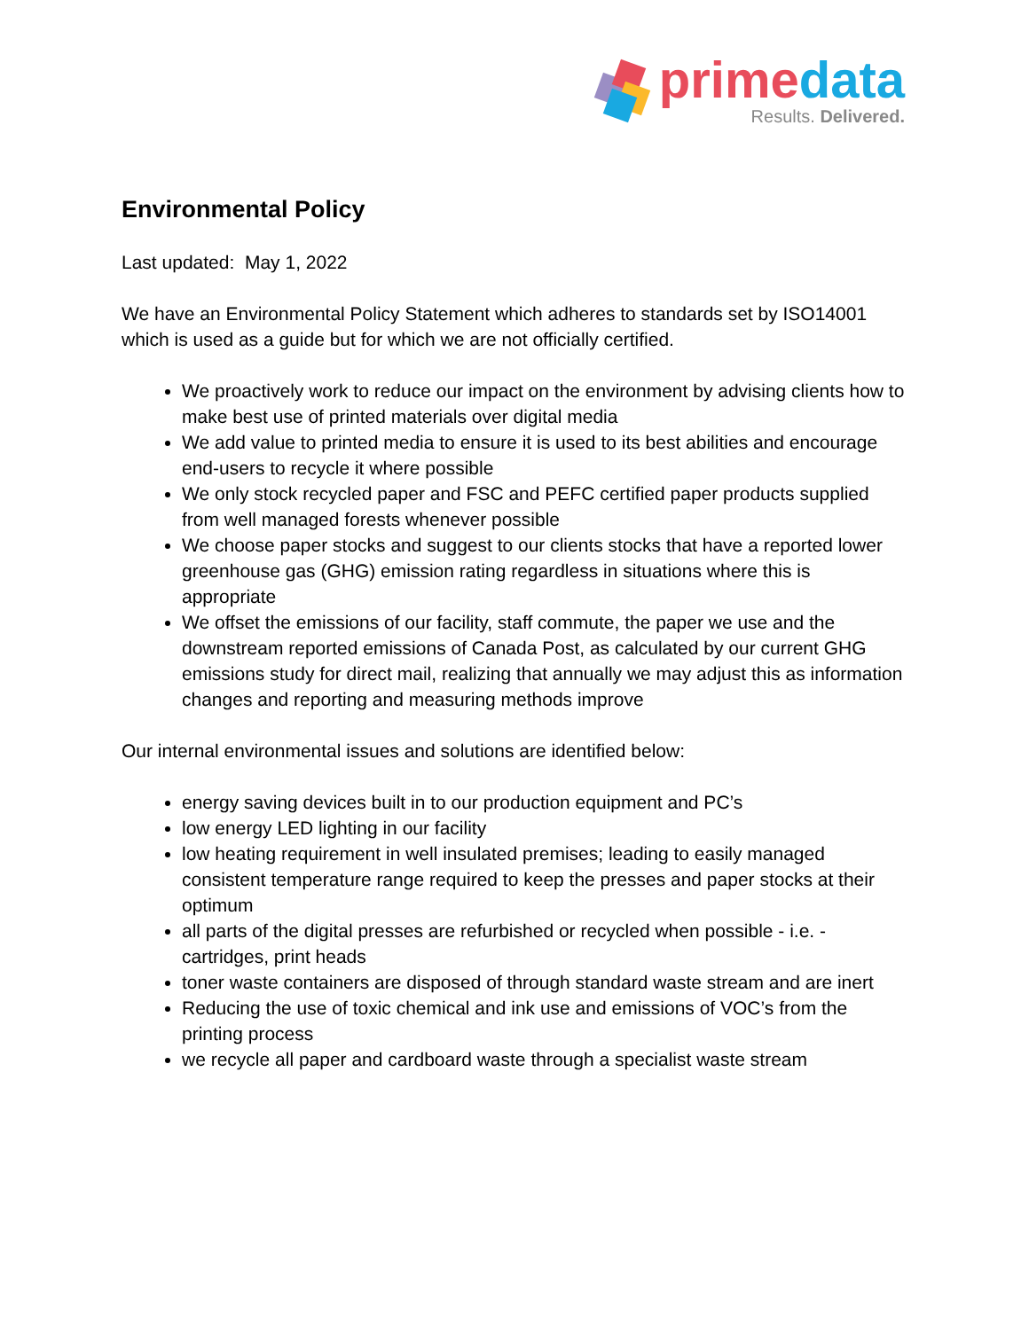prime data
Results. Delivered.
Environmental Policy
Last updated: May 1, 2022
We have an Environmental Policy Statement which adheres to standards set by ISO14001 which is used as a guide but for which we are not officially certified.
We proactively work to reduce our impact on the environment by advising clients how to make best use of printed materials over digital media
We add value to printed media to ensure it is used to its best abilities and encourage end-users to recycle it where possible
We only stock recycled paper and FSC and PEFC certified paper products supplied from well managed forests whenever possible
We choose paper stocks and suggest to our clients stocks that have a reported lower greenhouse gas (GHG) emission rating regardless in situations where this is appropriate
We offset the emissions of our facility, staff commute, the paper we use and the downstream reported emissions of Canada Post, as calculated by our current GHG emissions study for direct mail, realizing that annually we may adjust this as information changes and reporting and measuring methods improve
Our internal environmental issues and solutions are identified below:
energy saving devices built in to our production equipment and PC’s
low energy LED lighting in our facility
low heating requirement in well insulated premises; leading to easily managed consistent temperature range required to keep the presses and paper stocks at their optimum
all parts of the digital presses are refurbished or recycled when possible - i.e. - cartridges, print heads
toner waste containers are disposed of through standard waste stream and are inert
Reducing the use of toxic chemical and ink use and emissions of VOC’s from the printing process
we recycle all paper and cardboard waste through a specialist waste stream